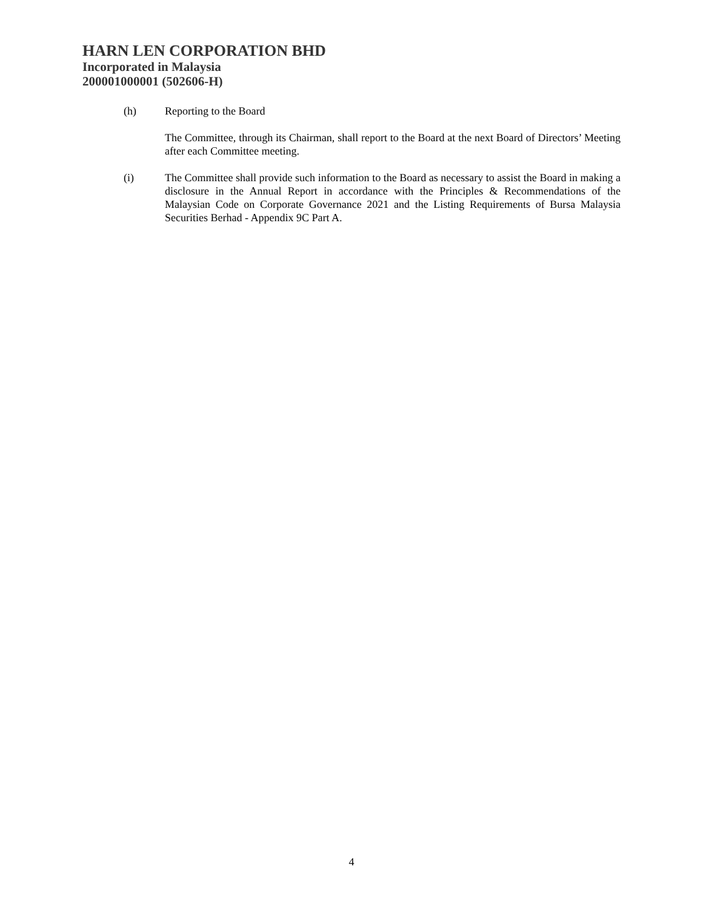HARN LEN CORPORATION BHD
Incorporated in Malaysia
200001000001 (502606-H)
(h) Reporting to the Board
The Committee, through its Chairman, shall report to the Board at the next Board of Directors’ Meeting after each Committee meeting.
(i) The Committee shall provide such information to the Board as necessary to assist the Board in making a disclosure in the Annual Report in accordance with the Principles & Recommendations of the Malaysian Code on Corporate Governance 2021 and the Listing Requirements of Bursa Malaysia Securities Berhad - Appendix 9C Part A.
4